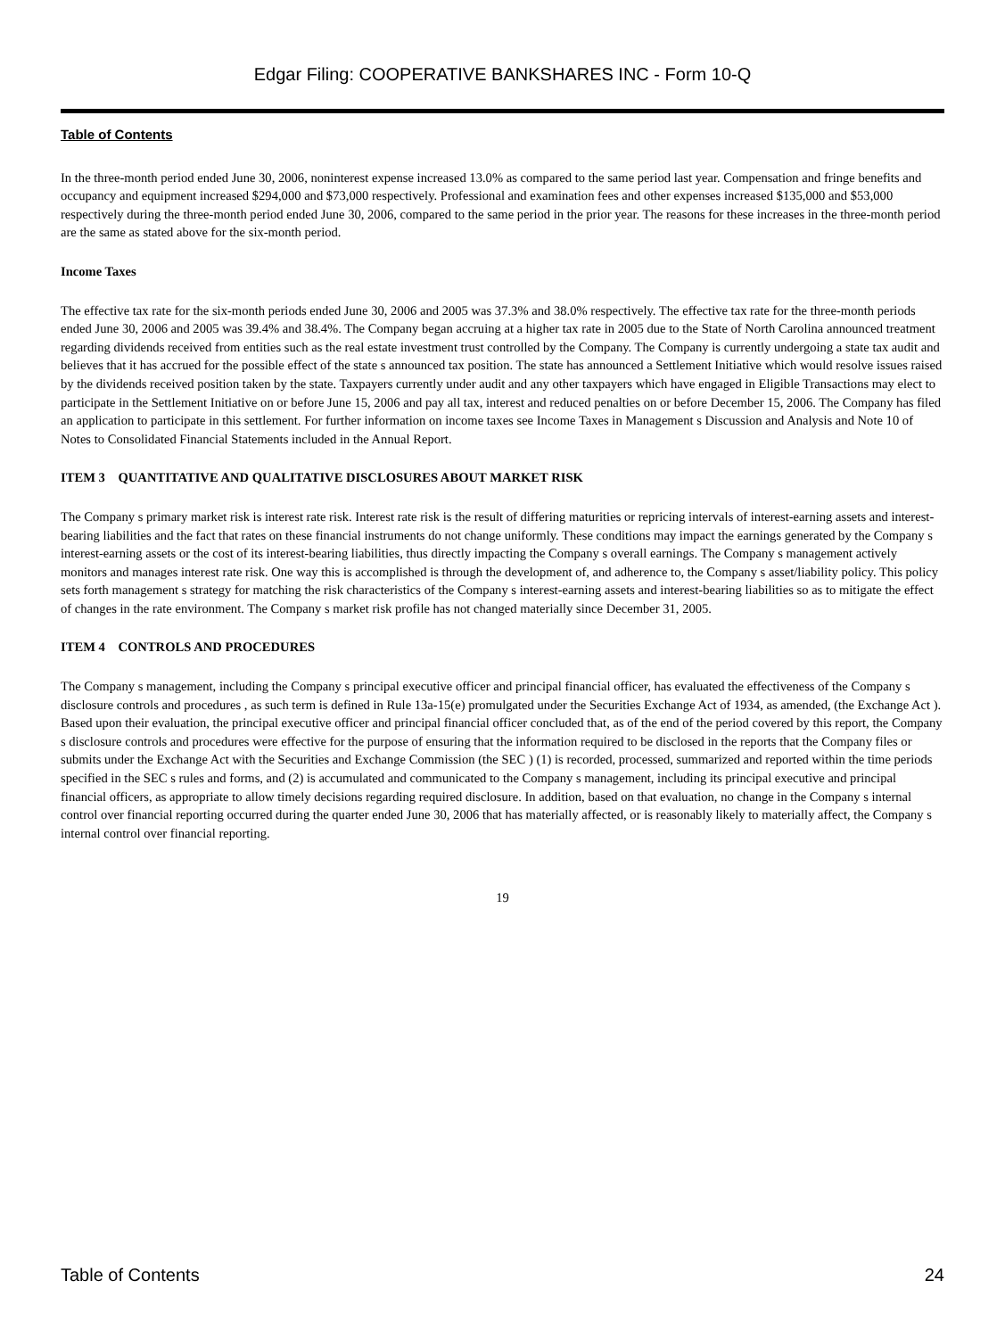Edgar Filing: COOPERATIVE BANKSHARES INC - Form 10-Q
Table of Contents
In the three-month period ended June 30, 2006, noninterest expense increased 13.0% as compared to the same period last year. Compensation and fringe benefits and occupancy and equipment increased $294,000 and $73,000 respectively. Professional and examination fees and other expenses increased $135,000 and $53,000 respectively during the three-month period ended June 30, 2006, compared to the same period in the prior year. The reasons for these increases in the three-month period are the same as stated above for the six-month period.
Income Taxes
The effective tax rate for the six-month periods ended June 30, 2006 and 2005 was 37.3% and 38.0% respectively. The effective tax rate for the three-month periods ended June 30, 2006 and 2005 was 39.4% and 38.4%. The Company began accruing at a higher tax rate in 2005 due to the State of North Carolina announced treatment regarding dividends received from entities such as the real estate investment trust controlled by the Company. The Company is currently undergoing a state tax audit and believes that it has accrued for the possible effect of the state s announced tax position. The state has announced a Settlement Initiative which would resolve issues raised by the dividends received position taken by the state. Taxpayers currently under audit and any other taxpayers which have engaged in Eligible Transactions may elect to participate in the Settlement Initiative on or before June 15, 2006 and pay all tax, interest and reduced penalties on or before December 15, 2006. The Company has filed an application to participate in this settlement. For further information on income taxes see Income Taxes in Management s Discussion and Analysis and Note 10 of Notes to Consolidated Financial Statements included in the Annual Report.
ITEM 3 QUANTITATIVE AND QUALITATIVE DISCLOSURES ABOUT MARKET RISK
The Company s primary market risk is interest rate risk. Interest rate risk is the result of differing maturities or repricing intervals of interest-earning assets and interest-bearing liabilities and the fact that rates on these financial instruments do not change uniformly. These conditions may impact the earnings generated by the Company s interest-earning assets or the cost of its interest-bearing liabilities, thus directly impacting the Company s overall earnings. The Company s management actively monitors and manages interest rate risk. One way this is accomplished is through the development of, and adherence to, the Company s asset/liability policy. This policy sets forth management s strategy for matching the risk characteristics of the Company s interest-earning assets and interest-bearing liabilities so as to mitigate the effect of changes in the rate environment. The Company s market risk profile has not changed materially since December 31, 2005.
ITEM 4 CONTROLS AND PROCEDURES
The Company s management, including the Company s principal executive officer and principal financial officer, has evaluated the effectiveness of the Company s disclosure controls and procedures , as such term is defined in Rule 13a-15(e) promulgated under the Securities Exchange Act of 1934, as amended, (the Exchange Act ). Based upon their evaluation, the principal executive officer and principal financial officer concluded that, as of the end of the period covered by this report, the Company s disclosure controls and procedures were effective for the purpose of ensuring that the information required to be disclosed in the reports that the Company files or submits under the Exchange Act with the Securities and Exchange Commission (the SEC ) (1) is recorded, processed, summarized and reported within the time periods specified in the SEC s rules and forms, and (2) is accumulated and communicated to the Company s management, including its principal executive and principal financial officers, as appropriate to allow timely decisions regarding required disclosure. In addition, based on that evaluation, no change in the Company s internal control over financial reporting occurred during the quarter ended June 30, 2006 that has materially affected, or is reasonably likely to materially affect, the Company s internal control over financial reporting.
19
Table of Contents 24